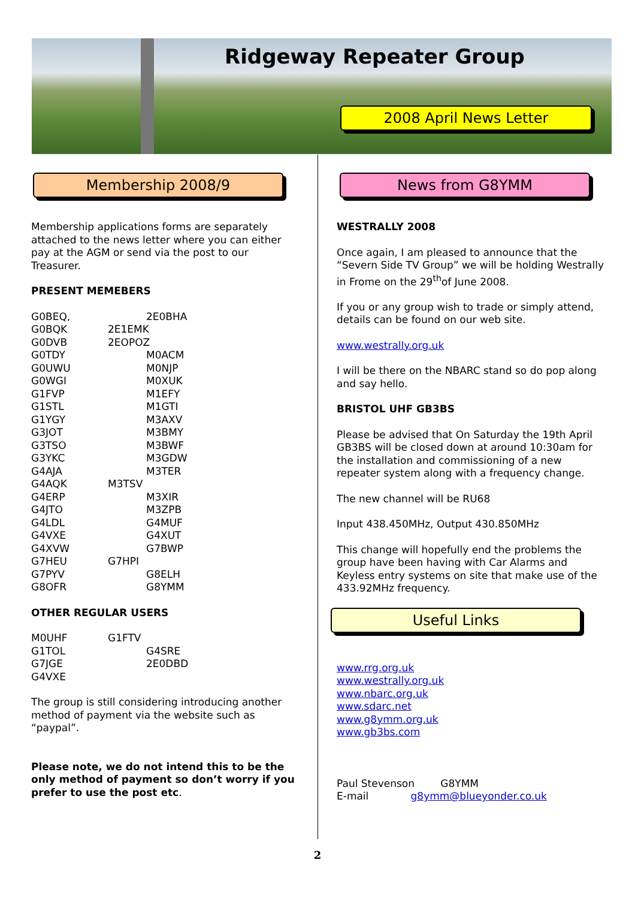Ridgeway Repeater Group
2008 April News Letter
Membership 2008/9
Membership applications forms are separately attached to the news letter where you can either pay at the AGM or send via the post to our Treasurer.
PRESENT MEMEBERS
G0BEQ, 2E0BHA
G0BQK 2E1EMK
G0DVB 2EOPOZ
G0TDY M0ACM
G0UWU M0NJP
G0WGI M0XUK
G1FVP M1EFY
G1STL M1GTI
G1YGY M3AXV
G3JOT M3BMY
G3TSO M3BWF
G3YKC M3GDW
G4AJA M3TER
G4AQK M3TSV
G4ERP M3XIR
G4JTO M3ZPB
G4LDL G4MUF
G4VXE G4XUT
G4XVW G7BWP
G7HEU G7HPI
G7PYV G8ELH
G8OFR G8YMM
OTHER REGULAR USERS
M0UHF G1FTV
G1TOL G4SRE
G7JGE 2E0DBD
G4VXE
The group is still considering introducing another method of payment via the website such as “paypal”.
Please note, we do not intend this to be the only method of payment so don’t worry if you prefer to use the post etc.
News from G8YMM
WESTRALLY 2008
Once again, I am pleased to announce that the “Severn Side TV Group” we will be holding Westrally in Frome on the 29<sup>th</sup>of June 2008.
If you or any group wish to trade or simply attend, details can be found on our web site.
www.westrally.org.uk
I will be there on the NBARC stand so do pop along and say hello.
BRISTOL UHF GB3BS
Please be advised that On Saturday the 19th April GB3BS will be closed down at around 10:30am for the installation and commissioning of a new repeater system along with a frequency change.
The new channel will be RU68
Input 438.450MHz, Output 430.850MHz
This change will hopefully end the problems the group have been having with Car Alarms and Keyless entry systems on site that make use of the 433.92MHz frequency.
Useful Links
www.rrg.org.uk
www.westrally.org.uk
www.nbarc.org.uk
www.sdarc.net
www.g8ymm.org.uk
www.gb3bs.com
Paul Stevenson G8YMM
E-mail g8ymm@blueyonder.co.uk
2